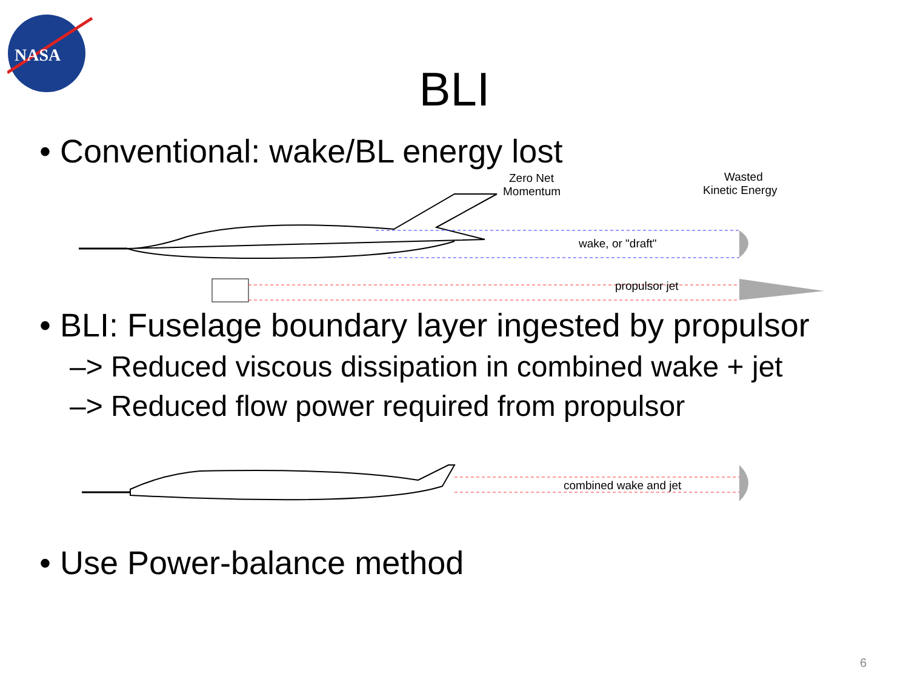NASA
BLI
• Conventional: wake/BL energy lost
Zero Net
Momentum
Wasted
Kinetic Energy
wake, or "draft"
propulsor jet
• BLI: Fuselage boundary layer ingested by propulsor
–> Reduced viscous dissipation in combined wake + jet
–> Reduced flow power required from propulsor
combined wake and jet
• Use Power-balance method
6